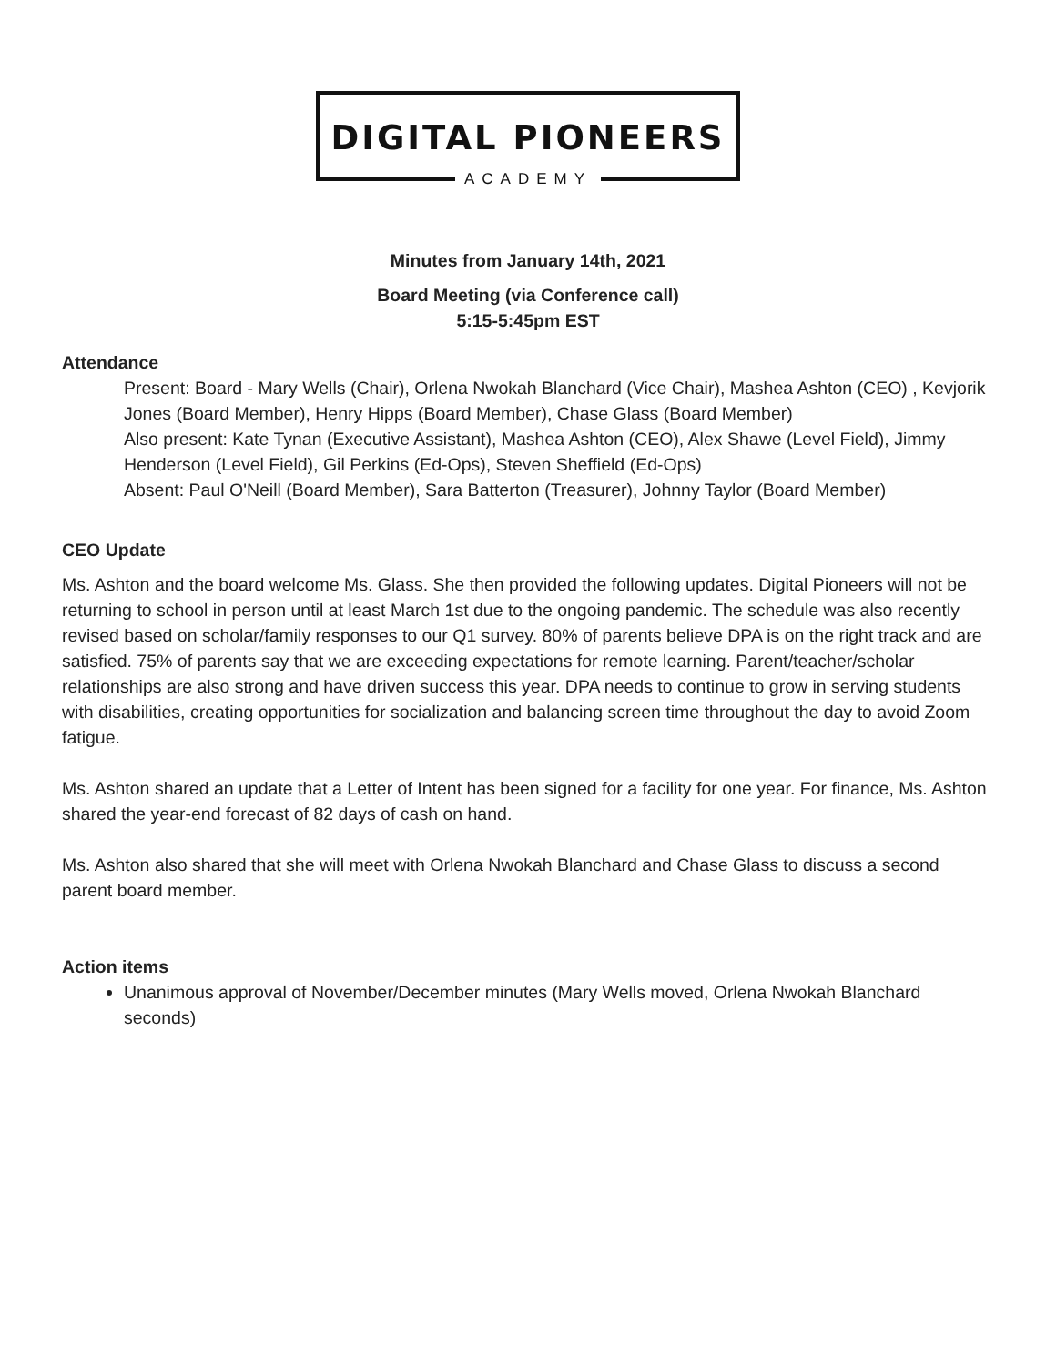DIGITAL PIONEERS
ACADEMY
Minutes from January 14th, 2021
Board Meeting (via Conference call)
5:15-5:45pm EST
Attendance
Present: Board - Mary Wells (Chair), Orlena Nwokah Blanchard (Vice Chair), Mashea Ashton (CEO) , Kevjorik Jones (Board Member), Henry Hipps (Board Member), Chase Glass (Board Member)
Also present: Kate Tynan (Executive Assistant), Mashea Ashton (CEO), Alex Shawe (Level Field), Jimmy Henderson (Level Field), Gil Perkins (Ed-Ops), Steven Sheffield (Ed-Ops)
Absent: Paul O'Neill (Board Member), Sara Batterton (Treasurer), Johnny Taylor (Board Member)
CEO Update
Ms. Ashton and the board welcome Ms. Glass. She then provided the following updates. Digital Pioneers will not be returning to school in person until at least March 1st due to the ongoing pandemic. The schedule was also recently revised based on scholar/family responses to our Q1 survey. 80% of parents believe DPA is on the right track and are satisfied. 75% of parents say that we are exceeding expectations for remote learning. Parent/teacher/scholar relationships are also strong and have driven success this year. DPA needs to continue to grow in serving students with disabilities, creating opportunities for socialization and balancing screen time throughout the day to avoid Zoom fatigue.
Ms. Ashton shared an update that a Letter of Intent has been signed for a facility for one year. For finance, Ms. Ashton shared the year-end forecast of 82 days of cash on hand.
Ms. Ashton also shared that she will meet with Orlena Nwokah Blanchard and Chase Glass to discuss a second parent board member.
Action items
Unanimous approval of November/December minutes (Mary Wells moved, Orlena Nwokah Blanchard seconds)